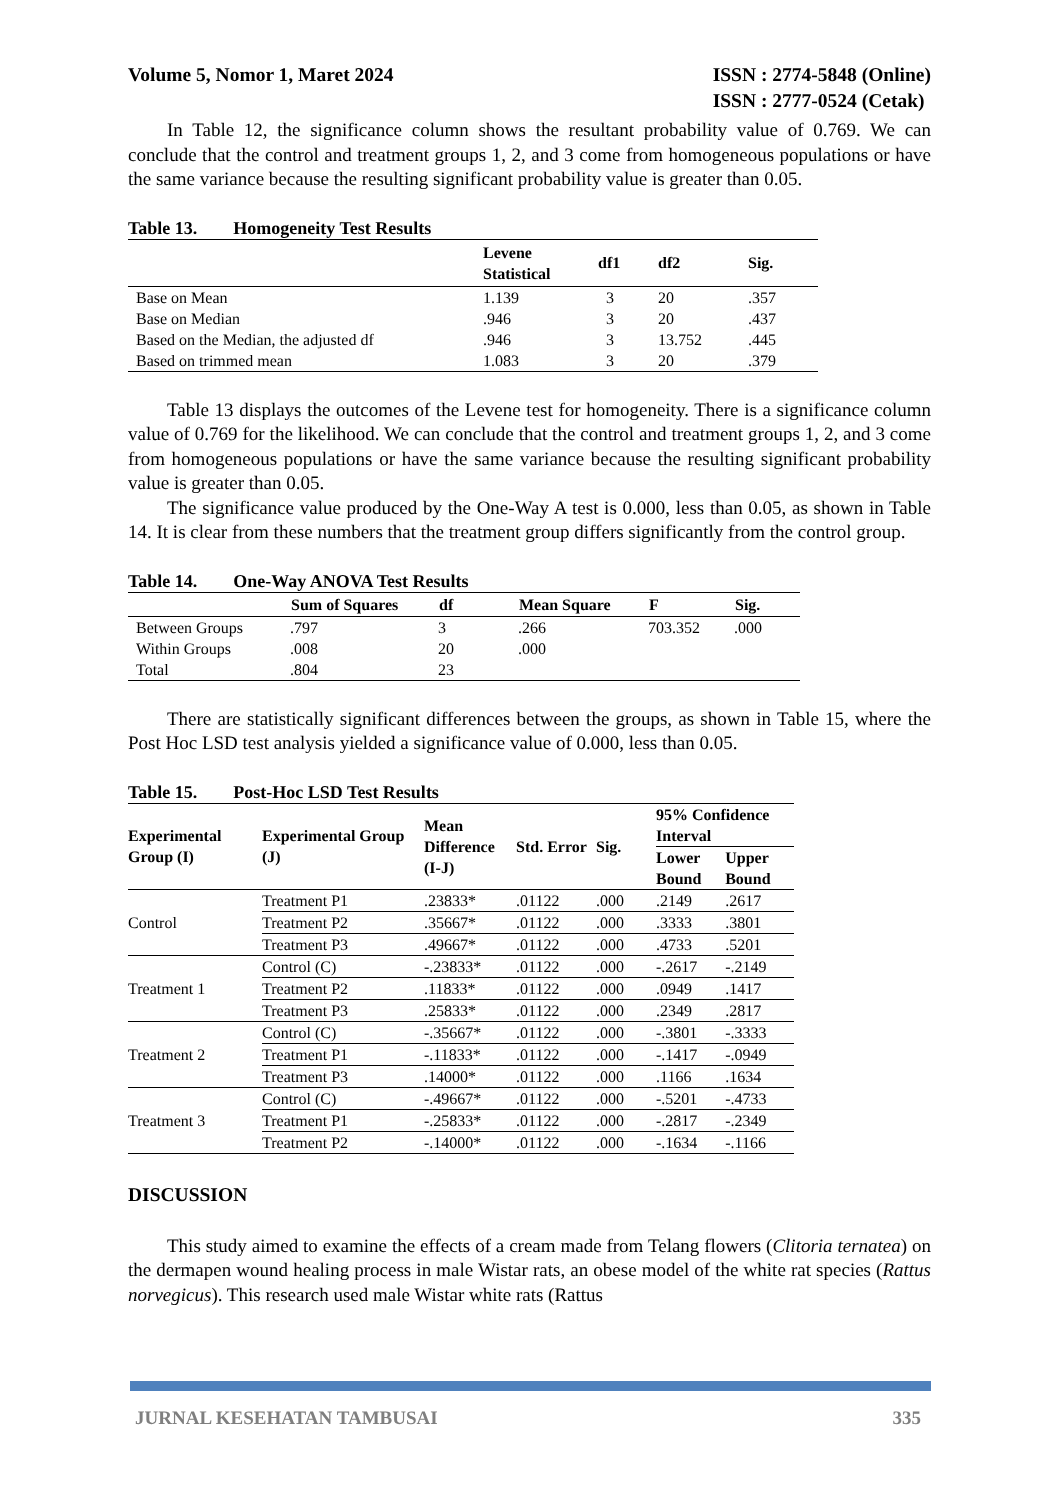Volume 5, Nomor 1, Maret 2024 ISSN : 2774-5848 (Online)
ISSN : 2777-0524 (Cetak)
In Table 12, the significance column shows the resultant probability value of 0.769. We can conclude that the control and treatment groups 1, 2, and 3 come from homogeneous populations or have the same variance because the resulting significant probability value is greater than 0.05.
Table 13. Homogeneity Test Results
| | Levene Statistical | df1 | df2 | Sig. |
| --- | --- | --- | --- | --- |
| Base on Mean | 1.139 | 3 | 20 | .357 |
| Base on Median | .946 | 3 | 20 | .437 |
| Based on the Median, the adjusted df | .946 | 3 | 13.752 | .445 |
| Based on trimmed mean | 1.083 | 3 | 20 | .379 |
Table 13 displays the outcomes of the Levene test for homogeneity. There is a significance column value of 0.769 for the likelihood. We can conclude that the control and treatment groups 1, 2, and 3 come from homogeneous populations or have the same variance because the resulting significant probability value is greater than 0.05.
The significance value produced by the One-Way A test is 0.000, less than 0.05, as shown in Table 14. It is clear from these numbers that the treatment group differs significantly from the control group.
Table 14. One-Way ANOVA Test Results
| | Sum of Squares | df | Mean Square | F | Sig. |
| --- | --- | --- | --- | --- | --- |
| Between Groups | .797 | 3 | .266 | 703.352 | .000 |
| Within Groups | .008 | 20 | .000 | | |
| Total | .804 | 23 | | | |
There are statistically significant differences between the groups, as shown in Table 15, where the Post Hoc LSD test analysis yielded a significance value of 0.000, less than 0.05.
Table 15. Post-Hoc LSD Test Results
| Experimental Group (I) | Experimental Group (J) | Mean Difference (I-J) | Std. Error | Sig. | 95% Confidence Interval | |
| --- | --- | --- | --- | --- | --- | --- |
| | | | | | Lower Bound | Upper Bound |
| Control | Treatment P1 | .23833* | .01122 | .000 | .2149 | .2617 |
| | Treatment P2 | .35667* | .01122 | .000 | .3333 | .3801 |
| | Treatment P3 | .49667* | .01122 | .000 | .4733 | .5201 |
| Treatment 1 | Control (C) | -.23833* | .01122 | .000 | -.2617 | -.2149 |
| | Treatment P2 | .11833* | .01122 | .000 | .0949 | .1417 |
| | Treatment P3 | .25833* | .01122 | .000 | .2349 | .2817 |
| Treatment 2 | Control (C) | -.35667* | .01122 | .000 | -.3801 | -.3333 |
| | Treatment P1 | -.11833* | .01122 | .000 | -.1417 | -.0949 |
| | Treatment P3 | .14000* | .01122 | .000 | .1166 | .1634 |
| Treatment 3 | Control (C) | -.49667* | .01122 | .000 | -.5201 | -.4733 |
| | Treatment P1 | -.25833* | .01122 | .000 | -.2817 | -.2349 |
| | Treatment P2 | -.14000* | .01122 | .000 | -.1634 | -.1166 |
DISCUSSION
This study aimed to examine the effects of a cream made from Telang flowers (Clitoria ternatea) on the dermapen wound healing process in male Wistar rats, an obese model of the white rat species (Rattus norvegicus). This research used male Wistar white rats (Rattus
JURNAL KESEHATAN TAMBUSAI 335